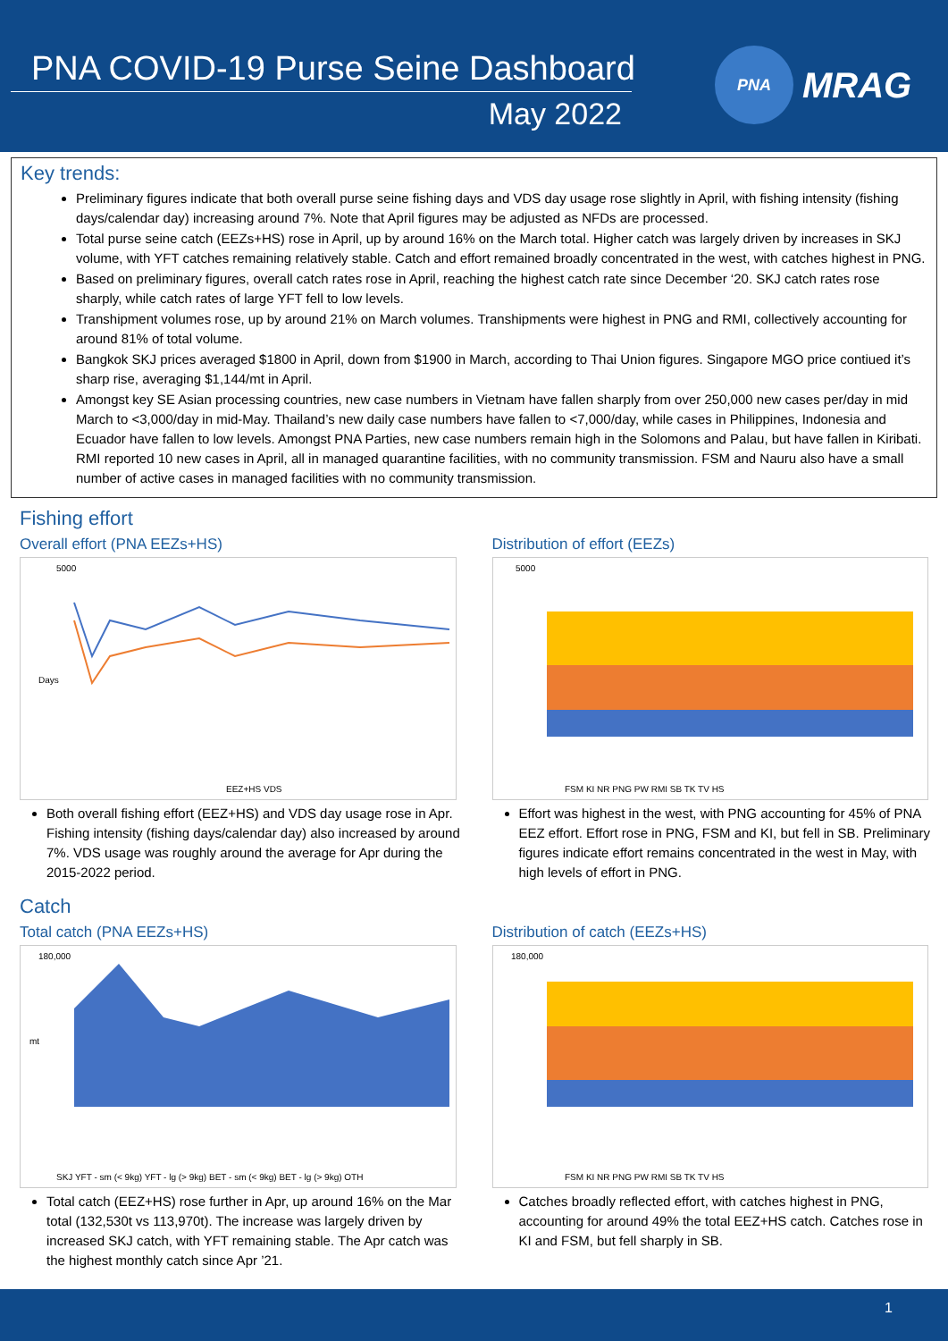PNA COVID-19 Purse Seine Dashboard
May 2022
PNA
MRAG
Key trends:
Preliminary figures indicate that both overall purse seine fishing days and VDS day usage rose slightly in April, with fishing intensity (fishing days/calendar day) increasing around 7%. Note that April figures may be adjusted as NFDs are processed.
Total purse seine catch (EEZs+HS) rose in April, up by around 16% on the March total. Higher catch was largely driven by increases in SKJ volume, with YFT catches remaining relatively stable. Catch and effort remained broadly concentrated in the west, with catches highest in PNG.
Based on preliminary figures, overall catch rates rose in April, reaching the highest catch rate since December ‘20. SKJ catch rates rose sharply, while catch rates of large YFT fell to low levels.
Transhipment volumes rose, up by around 21% on March volumes. Transhipments were highest in PNG and RMI, collectively accounting for around 81% of total volume.
Bangkok SKJ prices averaged $1800 in April, down from $1900 in March, according to Thai Union figures. Singapore MGO price contiued it’s sharp rise, averaging $1,144/mt in April.
Amongst key SE Asian processing countries, new case numbers in Vietnam have fallen sharply from over 250,000 new cases per/day in mid March to <3,000/day in mid-May. Thailand’s new daily case numbers have fallen to <7,000/day, while cases in Philippines, Indonesia and Ecuador have fallen to low levels. Amongst PNA Parties, new case numbers remain high in the Solomons and Palau, but have fallen in Kiribati. RMI reported 10 new cases in April, all in managed quarantine facilities, with no community transmission. FSM and Nauru also have a small number of active cases in managed facilities with no community transmission.
Fishing effort
Overall effort (PNA EEZs+HS)
5000
Days
EEZ+HS VDS
Both overall fishing effort (EEZ+HS) and VDS day usage rose in Apr. Fishing intensity (fishing days/calendar day) also increased by around 7%. VDS usage was roughly around the average for Apr during the 2015-2022 period.
Distribution of effort (EEZs)
5000
FSM KI NR PNG PW RMI SB TK TV HS
Effort was highest in the west, with PNG accounting for 45% of PNA EEZ effort. Effort rose in PNG, FSM and KI, but fell in SB. Preliminary figures indicate effort remains concentrated in the west in May, with high levels of effort in PNG.
Catch
Total catch (PNA EEZs+HS)
180,000
mt
SKJ YFT - sm (< 9kg) YFT - lg (> 9kg) BET - sm (< 9kg) BET - lg (> 9kg) OTH
Total catch (EEZ+HS) rose further in Apr, up around 16% on the Mar total (132,530t vs 113,970t). The increase was largely driven by increased SKJ catch, with YFT remaining stable. The Apr catch was the highest monthly catch since Apr ’21.
Distribution of catch (EEZs+HS)
180,000
FSM KI NR PNG PW RMI SB TK TV HS
Catches broadly reflected effort, with catches highest in PNG, accounting for around 49% the total EEZ+HS catch. Catches rose in KI and FSM, but fell sharply in SB.
1